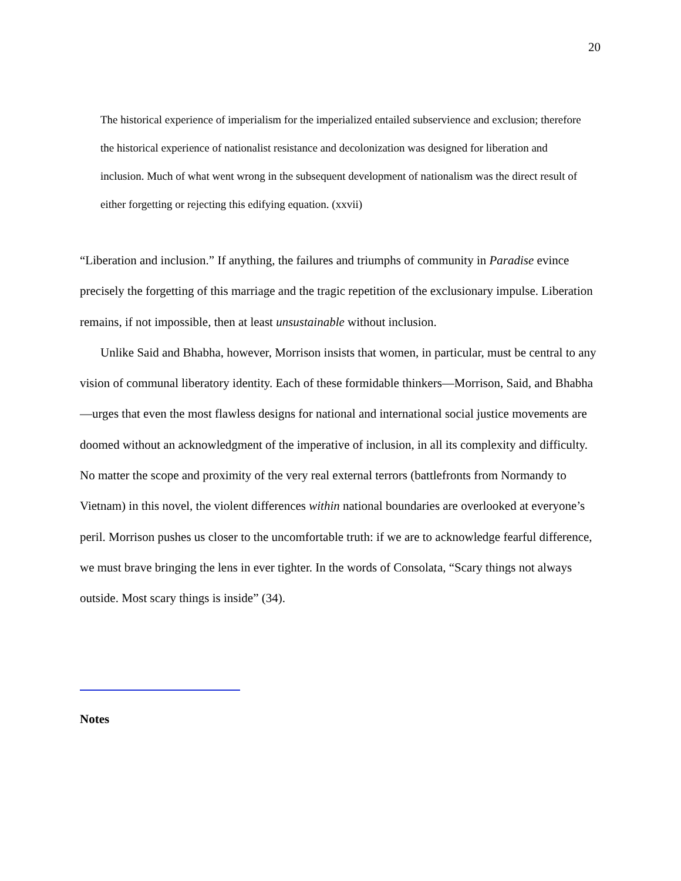20
The historical experience of imperialism for the imperialized entailed subservience and exclusion; therefore the historical experience of nationalist resistance and decolonization was designed for liberation and inclusion. Much of what went wrong in the subsequent development of nationalism was the direct result of either forgetting or rejecting this edifying equation. (xxvii)
“Liberation and inclusion.” If anything, the failures and triumphs of community in Paradise evince precisely the forgetting of this marriage and the tragic repetition of the exclusionary impulse. Liberation remains, if not impossible, then at least unsustainable without inclusion.
Unlike Said and Bhabha, however, Morrison insists that women, in particular, must be central to any vision of communal liberatory identity. Each of these formidable thinkers—Morrison, Said, and Bhabha—urges that even the most flawless designs for national and international social justice movements are doomed without an acknowledgment of the imperative of inclusion, in all its complexity and difficulty. No matter the scope and proximity of the very real external terrors (battlefronts from Normandy to Vietnam) in this novel, the violent differences within national boundaries are overlooked at everyone’s peril. Morrison pushes us closer to the uncomfortable truth: if we are to acknowledge fearful difference, we must brave bringing the lens in ever tighter. In the words of Consolata, “Scary things not always outside. Most scary things is inside” (34).
Notes